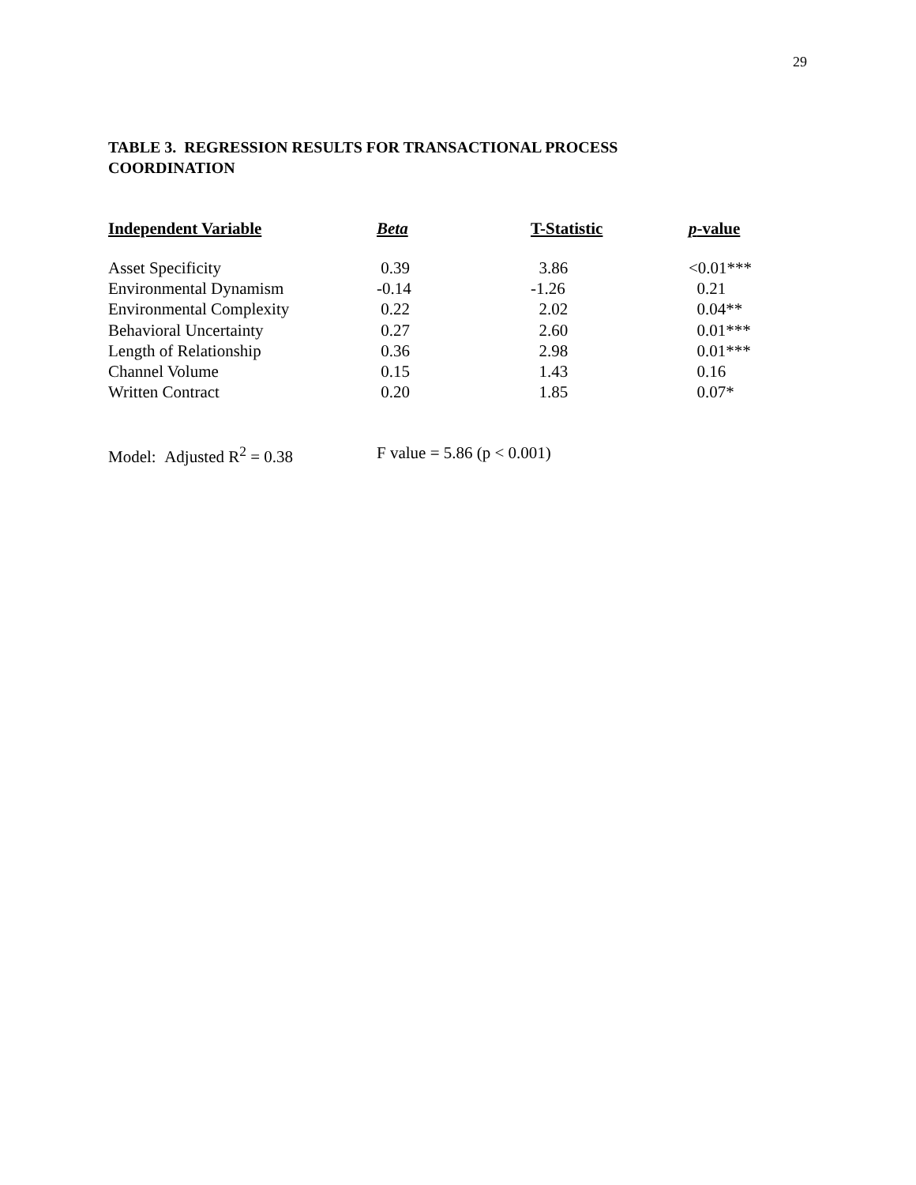29
TABLE 3. REGRESSION RESULTS FOR TRANSACTIONAL PROCESS COORDINATION
| Independent Variable | Beta | T-Statistic | p -value |
| --- | --- | --- | --- |
| Asset Specificity | 0.39 | 3.86 | <0.01*** |
| Environmental Dynamism | -0.14 | -1.26 | 0.21 |
| Environmental Complexity | 0.22 | 2.02 | 0.04** |
| Behavioral Uncertainty | 0.27 | 2.60 | 0.01*** |
| Length of Relationship | 0.36 | 2.98 | 0.01*** |
| Channel Volume | 0.15 | 1.43 | 0.16 |
| Written Contract | 0.20 | 1.85 | 0.07* |
Model: Adjusted R<sup>2</sup> = 0.38 F value = 5.86 (p < 0.001)